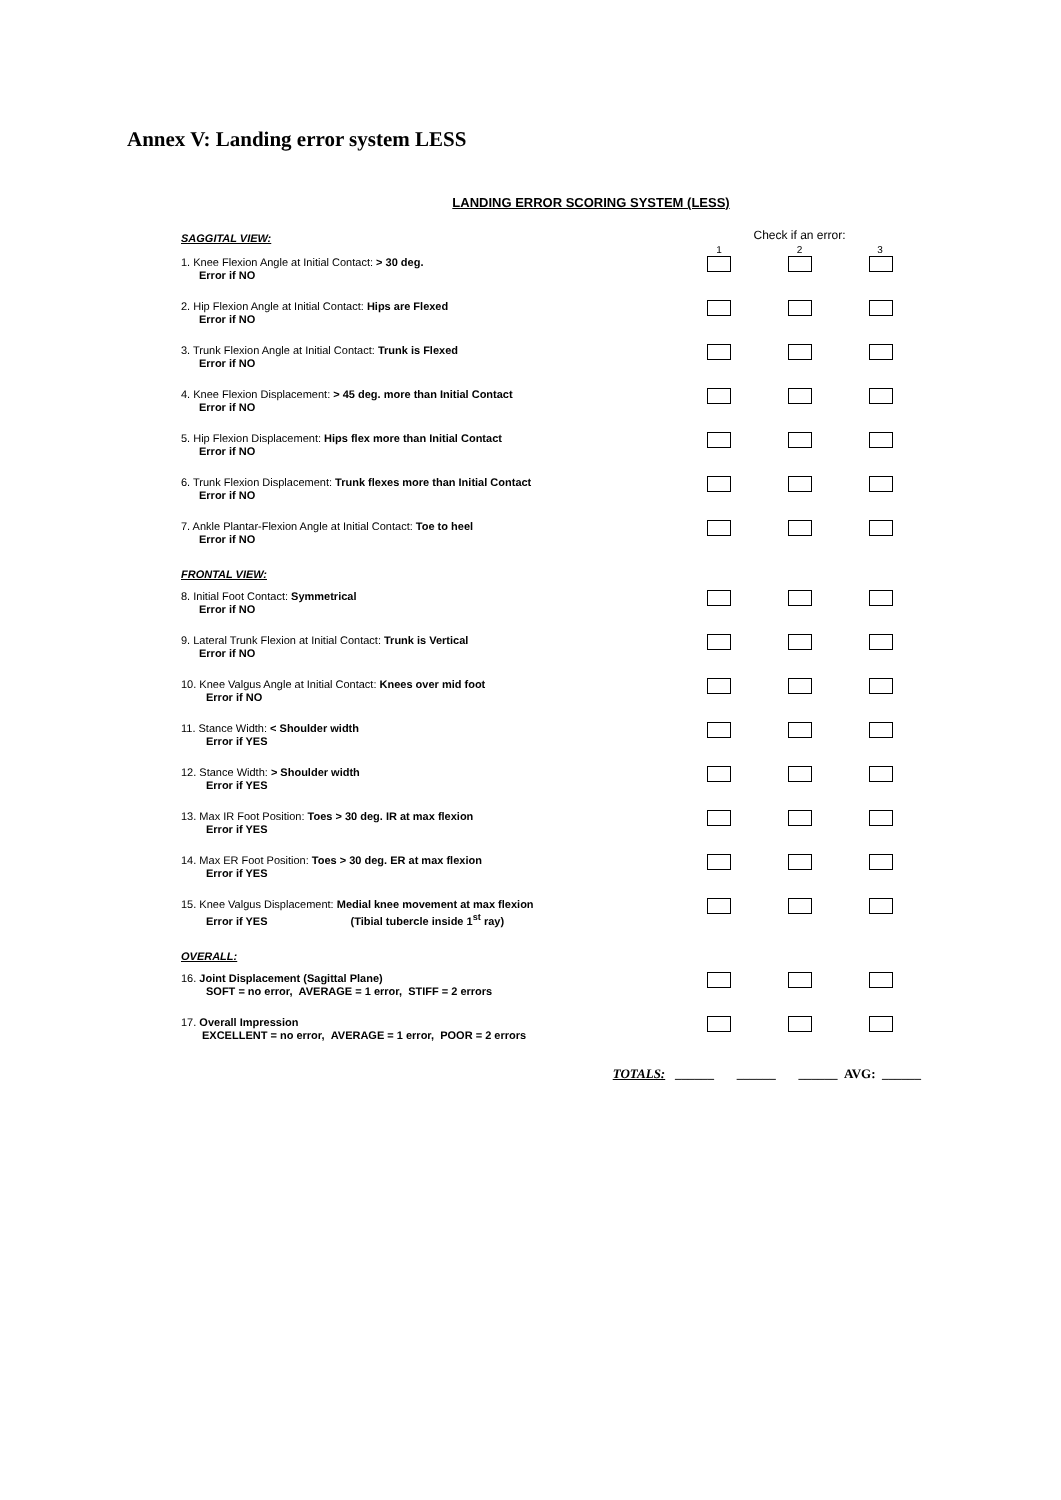Annex V: Landing error system LESS
LANDING ERROR SCORING SYSTEM (LESS)
| SAGGITAL VIEW: | Check if an error: 1 2 3 | | |
| 1. Knee Flexion Angle at Initial Contact: > 30 deg. Error if NO | | | |
| 2. Hip Flexion Angle at Initial Contact: Hips are Flexed Error if NO | | | |
| 3. Trunk Flexion Angle at Initial Contact: Trunk is Flexed Error if NO | | | |
| 4. Knee Flexion Displacement: > 45 deg. more than Initial Contact Error if NO | | | |
| 5. Hip Flexion Displacement: Hips flex more than Initial Contact Error if NO | | | |
| 6. Trunk Flexion Displacement: Trunk flexes more than Initial Contact Error if NO | | | |
| 7. Ankle Plantar-Flexion Angle at Initial Contact: Toe to heel Error if NO | | | |
| FRONTAL VIEW: | | | |
| 8. Initial Foot Contact: Symmetrical Error if NO | | | |
| 9. Lateral Trunk Flexion at Initial Contact: Trunk is Vertical Error if NO | | | |
| 10. Knee Valgus Angle at Initial Contact: Knees over mid foot Error if NO | | | |
| 11. Stance Width: < Shoulder width Error if YES | | | |
| 12. Stance Width: > Shoulder width Error if YES | | | |
| 13. Max IR Foot Position: Toes > 30 deg. IR at max flexion Error if YES | | | |
| 14. Max ER Foot Position: Toes > 30 deg. ER at max flexion Error if YES | | | |
| 15. Knee Valgus Displacement: Medial knee movement at max flexion Error if YES (Tibial tubercle inside 1<sup>st</sup> ray) | | | |
| OVERALL: | | | |
| 16. Joint Displacement (Sagittal Plane) SOFT = no error, AVERAGE = 1 error, STIFF = 2 errors | | | |
| 17. Overall Impression EXCELLENT = no error, AVERAGE = 1 error, POOR = 2 errors | | | |
| TOTALS: ______ ______ ______ AVG: ______ | | | |